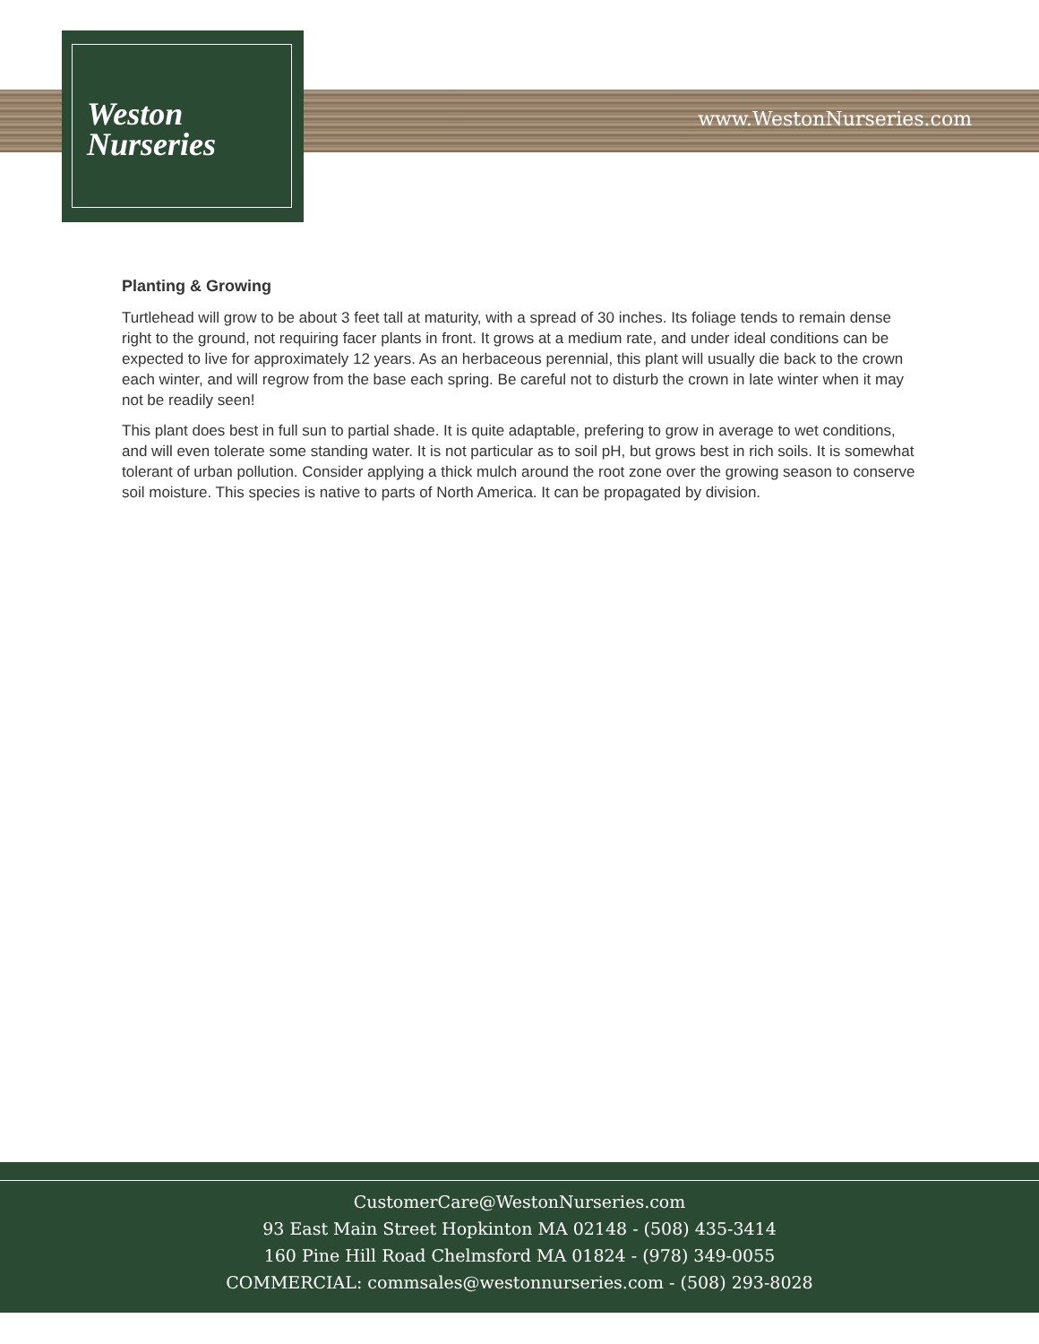Weston
Nurseries
www.WestonNurseries.com
Planting & Growing
Turtlehead will grow to be about 3 feet tall at maturity, with a spread of 30 inches. Its foliage tends to remain dense right to the ground, not requiring facer plants in front. It grows at a medium rate, and under ideal conditions can be expected to live for approximately 12 years. As an herbaceous perennial, this plant will usually die back to the crown each winter, and will regrow from the base each spring. Be careful not to disturb the crown in late winter when it may not be readily seen!
This plant does best in full sun to partial shade. It is quite adaptable, prefering to grow in average to wet conditions, and will even tolerate some standing water. It is not particular as to soil pH, but grows best in rich soils. It is somewhat tolerant of urban pollution. Consider applying a thick mulch around the root zone over the growing season to conserve soil moisture. This species is native to parts of North America. It can be propagated by division.
CustomerCare@WestonNurseries.com
93 East Main Street Hopkinton MA 02148 - (508) 435-3414
160 Pine Hill Road Chelmsford MA 01824 - (978) 349-0055
COMMERCIAL: commsales@westonnurseries.com - (508) 293-8028